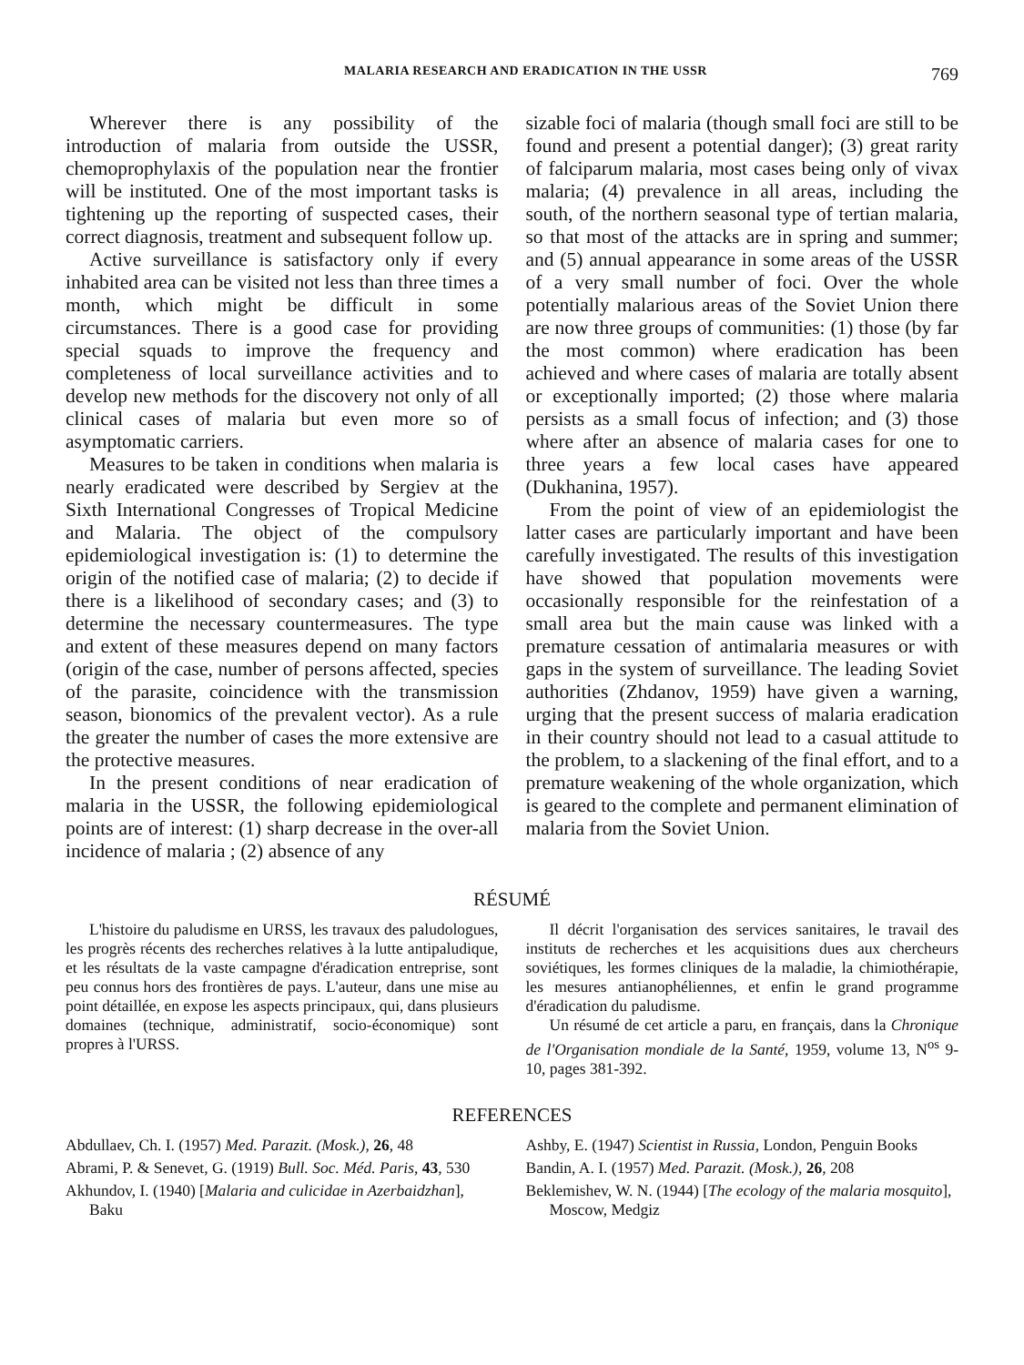MALARIA RESEARCH AND ERADICATION IN THE USSR 769
Wherever there is any possibility of the introduction of malaria from outside the USSR, chemoprophylaxis of the population near the frontier will be instituted. One of the most important tasks is tightening up the reporting of suspected cases, their correct diagnosis, treatment and subsequent follow up.
Active surveillance is satisfactory only if every inhabited area can be visited not less than three times a month, which might be difficult in some circumstances. There is a good case for providing special squads to improve the frequency and completeness of local surveillance activities and to develop new methods for the discovery not only of all clinical cases of malaria but even more so of asymptomatic carriers.
Measures to be taken in conditions when malaria is nearly eradicated were described by Sergiev at the Sixth International Congresses of Tropical Medicine and Malaria. The object of the compulsory epidemiological investigation is: (1) to determine the origin of the notified case of malaria; (2) to decide if there is a likelihood of secondary cases; and (3) to determine the necessary countermeasures. The type and extent of these measures depend on many factors (origin of the case, number of persons affected, species of the parasite, coincidence with the transmission season, bionomics of the prevalent vector). As a rule the greater the number of cases the more extensive are the protective measures.
In the present conditions of near eradication of malaria in the USSR, the following epidemiological points are of interest: (1) sharp decrease in the over-all incidence of malaria ; (2) absence of any
sizable foci of malaria (though small foci are still to be found and present a potential danger); (3) great rarity of falciparum malaria, most cases being only of vivax malaria; (4) prevalence in all areas, including the south, of the northern seasonal type of tertian malaria, so that most of the attacks are in spring and summer; and (5) annual appearance in some areas of the USSR of a very small number of foci. Over the whole potentially malarious areas of the Soviet Union there are now three groups of communities: (1) those (by far the most common) where eradication has been achieved and where cases of malaria are totally absent or exceptionally imported; (2) those where malaria persists as a small focus of infection; and (3) those where after an absence of malaria cases for one to three years a few local cases have appeared (Dukhanina, 1957).
From the point of view of an epidemiologist the latter cases are particularly important and have been carefully investigated. The results of this investigation have showed that population movements were occasionally responsible for the reinfestation of a small area but the main cause was linked with a premature cessation of antimalaria measures or with gaps in the system of surveillance. The leading Soviet authorities (Zhdanov, 1959) have given a warning, urging that the present success of malaria eradication in their country should not lead to a casual attitude to the problem, to a slackening of the final effort, and to a premature weakening of the whole organization, which is geared to the complete and permanent elimination of malaria from the Soviet Union.
RÉSUMÉ
L'histoire du paludisme en URSS, les travaux des paludologues, les progrès récents des recherches relatives à la lutte antipaludique, et les résultats de la vaste campagne d'éradication entreprise, sont peu connus hors des frontières de pays. L'auteur, dans une mise au point détaillée, en expose les aspects principaux, qui, dans plusieurs domaines (technique, administratif, socio-économique) sont propres à l'URSS.
Il décrit l'organisation des services sanitaires, le travail des instituts de recherches et les acquisitions dues aux chercheurs soviétiques, les formes cliniques de la maladie, la chimiothérapie, les mesures antianophéliennes, et enfin le grand programme d'éradication du paludisme.
Un résumé de cet article a paru, en français, dans la Chronique de l'Organisation mondiale de la Santé, 1959, volume 13, N<sup>os</sup> 9-10, pages 381-392.
REFERENCES
Abdullaev, Ch. I. (1957) Med. Parazit. (Mosk.), 26, 48
Abrami, P. & Senevet, G. (1919) Bull. Soc. Méd. Paris, 43, 530
Akhundov, I. (1940) [Malaria and culicidae in Azerbaidzhan], Baku
Ashby, E. (1947) Scientist in Russia, London, Penguin Books
Bandin, A. I. (1957) Med. Parazit. (Mosk.), 26, 208
Beklemishev, W. N. (1944) [The ecology of the malaria mosquito], Moscow, Medgiz